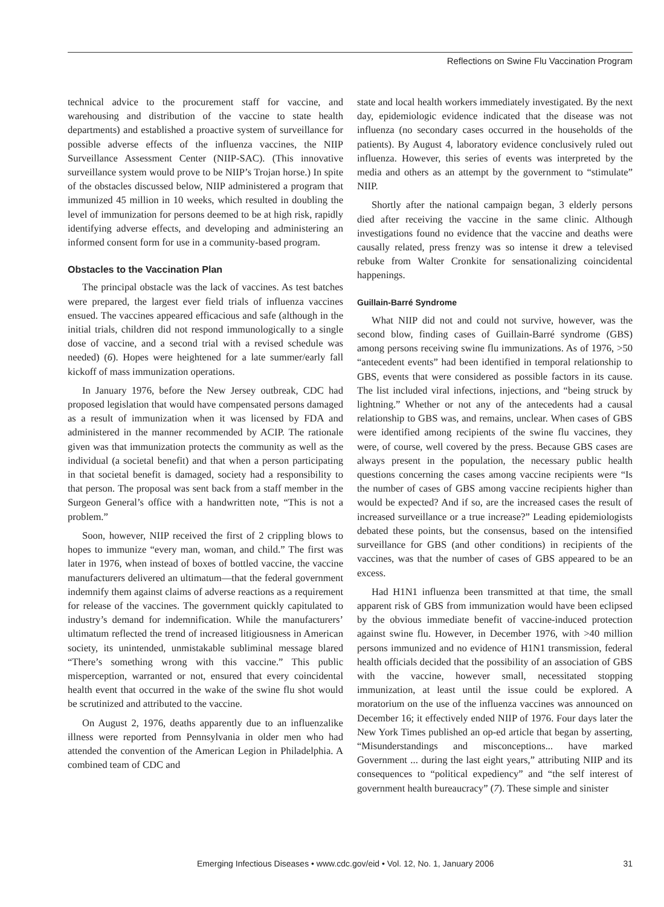Reflections on Swine Flu Vaccination Program
technical advice to the procurement staff for vaccine, and warehousing and distribution of the vaccine to state health departments) and established a proactive system of surveillance for possible adverse effects of the influenza vaccines, the NIIP Surveillance Assessment Center (NIIP-SAC). (This innovative surveillance system would prove to be NIIP’s Trojan horse.) In spite of the obstacles discussed below, NIIP administered a program that immunized 45 million in 10 weeks, which resulted in doubling the level of immunization for persons deemed to be at high risk, rapidly identifying adverse effects, and developing and administering an informed consent form for use in a community-based program.
Obstacles to the Vaccination Plan
The principal obstacle was the lack of vaccines. As test batches were prepared, the largest ever field trials of influenza vaccines ensued. The vaccines appeared efficacious and safe (although in the initial trials, children did not respond immunologically to a single dose of vaccine, and a second trial with a revised schedule was needed) (6). Hopes were heightened for a late summer/early fall kickoff of mass immunization operations.
In January 1976, before the New Jersey outbreak, CDC had proposed legislation that would have compensated persons damaged as a result of immunization when it was licensed by FDA and administered in the manner recommended by ACIP. The rationale given was that immunization protects the community as well as the individual (a societal benefit) and that when a person participating in that societal benefit is damaged, society had a responsibility to that person. The proposal was sent back from a staff member in the Surgeon General’s office with a handwritten note, “This is not a problem.”
Soon, however, NIIP received the first of 2 crippling blows to hopes to immunize “every man, woman, and child.” The first was later in 1976, when instead of boxes of bottled vaccine, the vaccine manufacturers delivered an ultimatum—that the federal government indemnify them against claims of adverse reactions as a requirement for release of the vaccines. The government quickly capitulated to industry’s demand for indemnification. While the manufacturers’ ultimatum reflected the trend of increased litigiousness in American society, its unintended, unmistakable subliminal message blared “There’s something wrong with this vaccine.” This public misperception, warranted or not, ensured that every coincidental health event that occurred in the wake of the swine flu shot would be scrutinized and attributed to the vaccine.
On August 2, 1976, deaths apparently due to an influenzalike illness were reported from Pennsylvania in older men who had attended the convention of the American Legion in Philadelphia. A combined team of CDC and
state and local health workers immediately investigated. By the next day, epidemiologic evidence indicated that the disease was not influenza (no secondary cases occurred in the households of the patients). By August 4, laboratory evidence conclusively ruled out influenza. However, this series of events was interpreted by the media and others as an attempt by the government to “stimulate” NIIP.
Shortly after the national campaign began, 3 elderly persons died after receiving the vaccine in the same clinic. Although investigations found no evidence that the vaccine and deaths were causally related, press frenzy was so intense it drew a televised rebuke from Walter Cronkite for sensationalizing coincidental happenings.
Guillain-Barré Syndrome
What NIIP did not and could not survive, however, was the second blow, finding cases of Guillain-Barré syndrome (GBS) among persons receiving swine flu immunizations. As of 1976, >50 “antecedent events” had been identified in temporal relationship to GBS, events that were considered as possible factors in its cause. The list included viral infections, injections, and “being struck by lightning.” Whether or not any of the antecedents had a causal relationship to GBS was, and remains, unclear. When cases of GBS were identified among recipients of the swine flu vaccines, they were, of course, well covered by the press. Because GBS cases are always present in the population, the necessary public health questions concerning the cases among vaccine recipients were “Is the number of cases of GBS among vaccine recipients higher than would be expected? And if so, are the increased cases the result of increased surveillance or a true increase?” Leading epidemiologists debated these points, but the consensus, based on the intensified surveillance for GBS (and other conditions) in recipients of the vaccines, was that the number of cases of GBS appeared to be an excess.
Had H1N1 influenza been transmitted at that time, the small apparent risk of GBS from immunization would have been eclipsed by the obvious immediate benefit of vaccine-induced protection against swine flu. However, in December 1976, with >40 million persons immunized and no evidence of H1N1 transmission, federal health officials decided that the possibility of an association of GBS with the vaccine, however small, necessitated stopping immunization, at least until the issue could be explored. A moratorium on the use of the influenza vaccines was announced on December 16; it effectively ended NIIP of 1976. Four days later the New York Times published an op-ed article that began by asserting, “Misunderstandings and misconceptions... have marked Government ... during the last eight years,” attributing NIIP and its consequences to “political expediency” and “the self interest of government health bureaucracy” (7). These simple and sinister
Emerging Infectious Diseases • www.cdc.gov/eid • Vol. 12, No. 1, January 2006 31